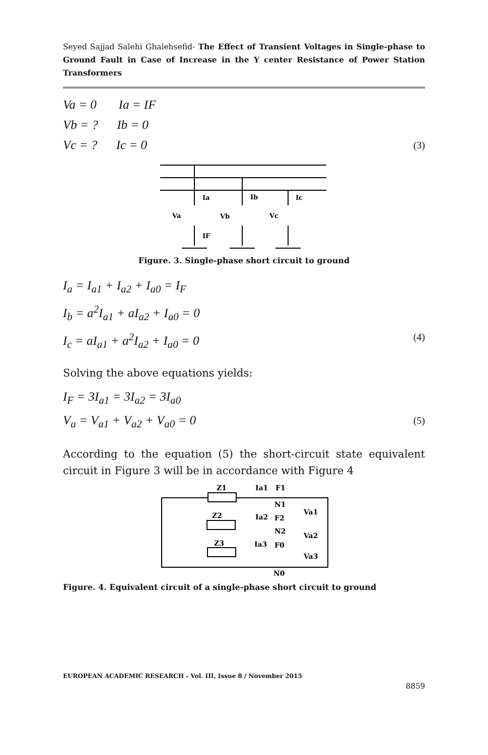Seyed Sajjad Salehi Ghalehsefid- The Effect of Transient Voltages in Single-phase to Ground Fault in Case of Increase in the Y center Resistance of Power Station Transformers
Va = 0 Ia = IF
Vb = ? Ib = 0
Vc = ? Ic = 0 (3)
Ia
Ib
Ic
Va
Vb
Vc
IF
Figure. 3. Single-phase short circuit to ground
I<sub>a</sub> = I<sub>a1</sub> + I<sub>a2</sub> + I<sub>a0</sub> = I<sub>F</sub>
I<sub>b</sub> = a<sup>2</sup>I<sub>a1</sub> + aI<sub>a2</sub> + I<sub>a0</sub> = 0
I<sub>c</sub> = aI<sub>a1</sub> + a<sup>2</sup>I<sub>a2</sub> + I<sub>a0</sub> = 0 (4)
Solving the above equations yields:
I<sub>F</sub> = 3I<sub>a1</sub> = 3I<sub>a2</sub> = 3I<sub>a0</sub>
V<sub>a</sub> = V<sub>a1</sub> + V<sub>a2</sub> + V<sub>a0</sub> = 0 (5)
According to the equation (5) the short-circuit state equivalent circuit in Figure 3 will be in accordance with Figure 4
Z1
Ia1
F1
N1
Va1
Z2
Ia2
F2
N2
Va2
Z3
Ia3
F0
Va3
N0
Figure. 4. Equivalent circuit of a single-phase short circuit to ground
EUROPEAN ACADEMIC RESEARCH - Vol. III, Issue 8 / November 2015
8859